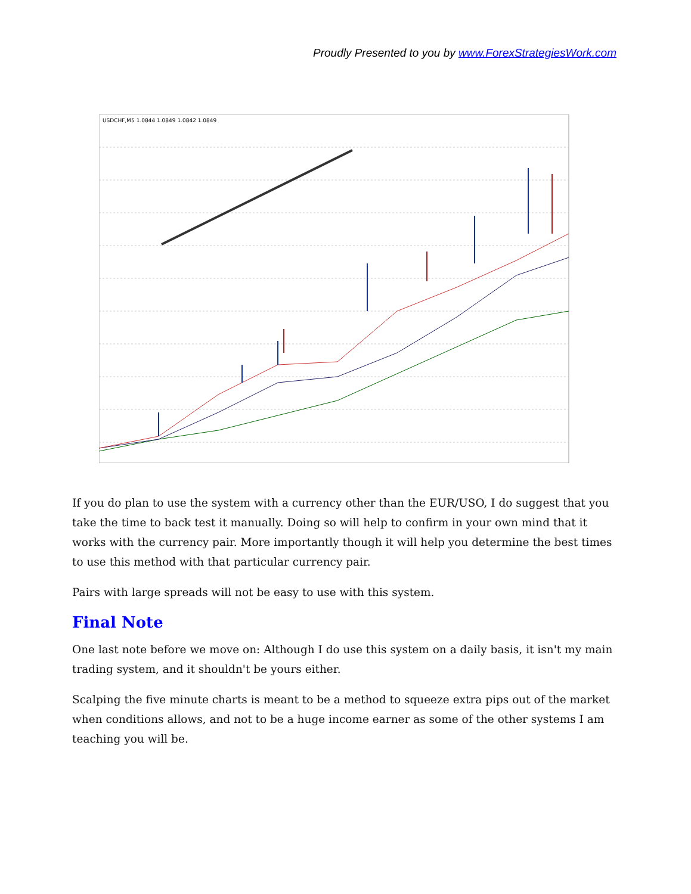Proudly Presented to you by www.ForexStrategiesWork.com
USDCHF,M5 1.0844 1.0849 1.0842 1.0849
If you do plan to use the system with a currency other than the EUR/USO, I do suggest that you take the time to back test it manually. Doing so will help to confirm in your own mind that it works with the currency pair. More importantly though it will help you determine the best times to use this method with that particular currency pair.
Pairs with large spreads will not be easy to use with this system.
Final Note
One last note before we move on: Although I do use this system on a daily basis, it isn't my main trading system, and it shouldn't be yours either.
Scalping the five minute charts is meant to be a method to squeeze extra pips out of the market when conditions allows, and not to be a huge income earner as some of the other systems I am teaching you will be.